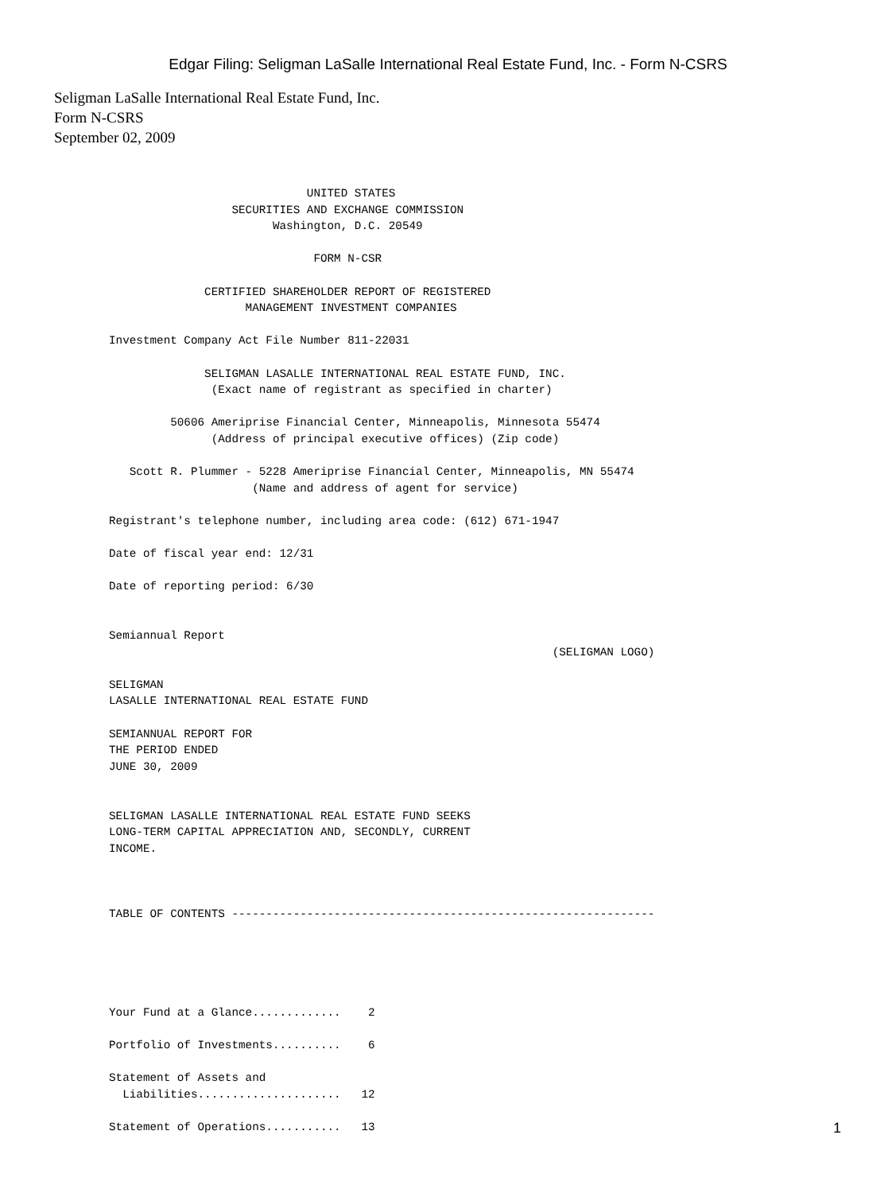Edgar Filing: Seligman LaSalle International Real Estate Fund, Inc. - Form N-CSRS
Seligman LaSalle International Real Estate Fund, Inc.
Form N-CSRS
September 02, 2009
                             UNITED STATES
                  SECURITIES AND EXCHANGE COMMISSION
                        Washington, D.C. 20549

                              FORM N-CSR

              CERTIFIED SHAREHOLDER REPORT OF REGISTERED
                    MANAGEMENT INVESTMENT COMPANIES

Investment Company Act File Number 811-22031

              SELIGMAN LASALLE INTERNATIONAL REAL ESTATE FUND, INC.
               (Exact name of registrant as specified in charter)

         50606 Ameriprise Financial Center, Minneapolis, Minnesota 55474
               (Address of principal executive offices) (Zip code)

   Scott R. Plummer - 5228 Ameriprise Financial Center, Minneapolis, MN 55474
                     (Name and address of agent for service)

Registrant's telephone number, including area code: (612) 671-1947

Date of fiscal year end: 12/31

Date of reporting period: 6/30


Semiannual Report
                                                                 (SELIGMAN LOGO)

SELIGMAN
LASALLE INTERNATIONAL REAL ESTATE FUND

SEMIANNUAL REPORT FOR
THE PERIOD ENDED
JUNE 30, 2009


SELIGMAN LASALLE INTERNATIONAL REAL ESTATE FUND SEEKS
LONG-TERM CAPITAL APPRECIATION AND, SECONDLY, CURRENT
INCOME.



TABLE OF CONTENTS --------------------------------------------------------------





Your Fund at a Glance.............    2

Portfolio of Investments..........    6

Statement of Assets and
  Liabilities.....................   12

Statement of Operations...........   13
1